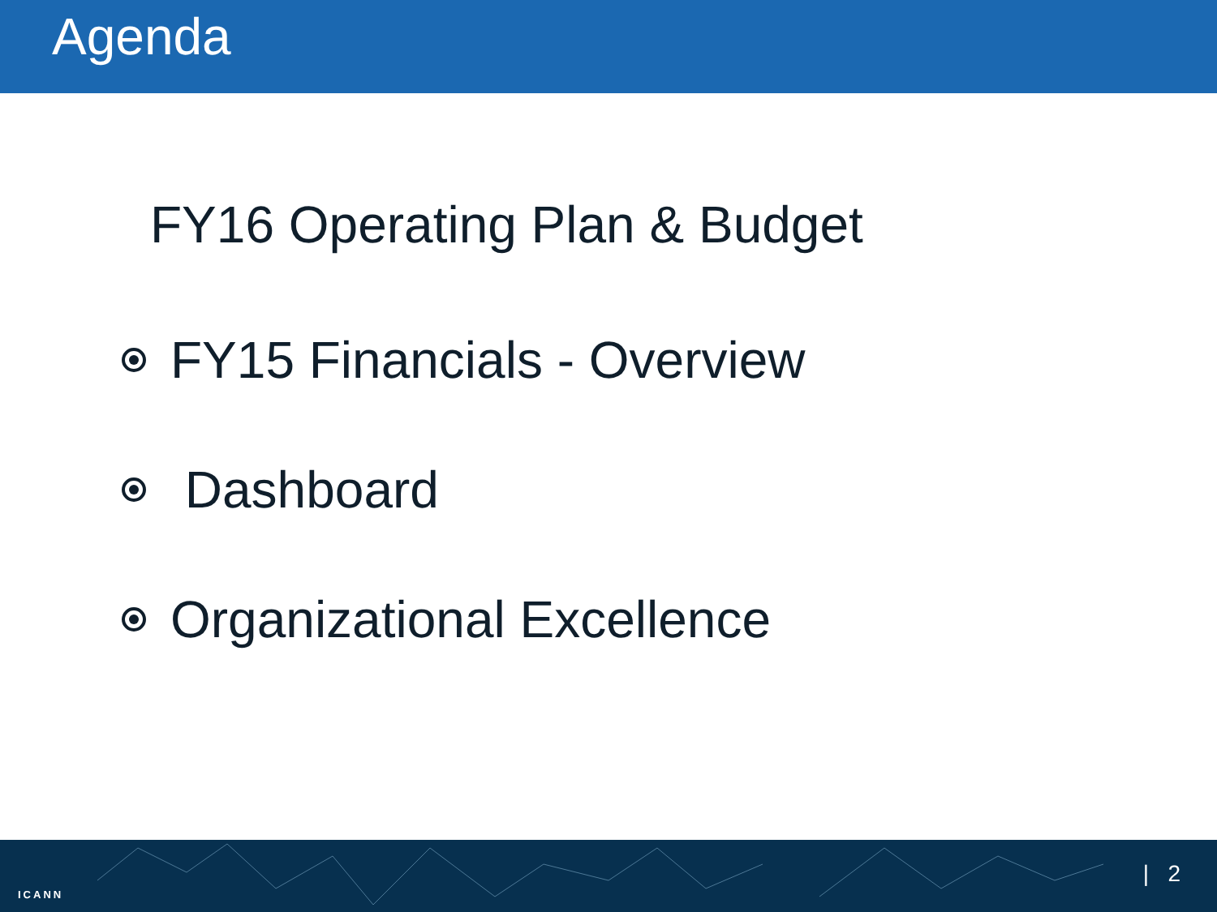Agenda
FY16 Operating Plan & Budget
FY15 Financials - Overview
Dashboard
Organizational Excellence
ICANN
| 2